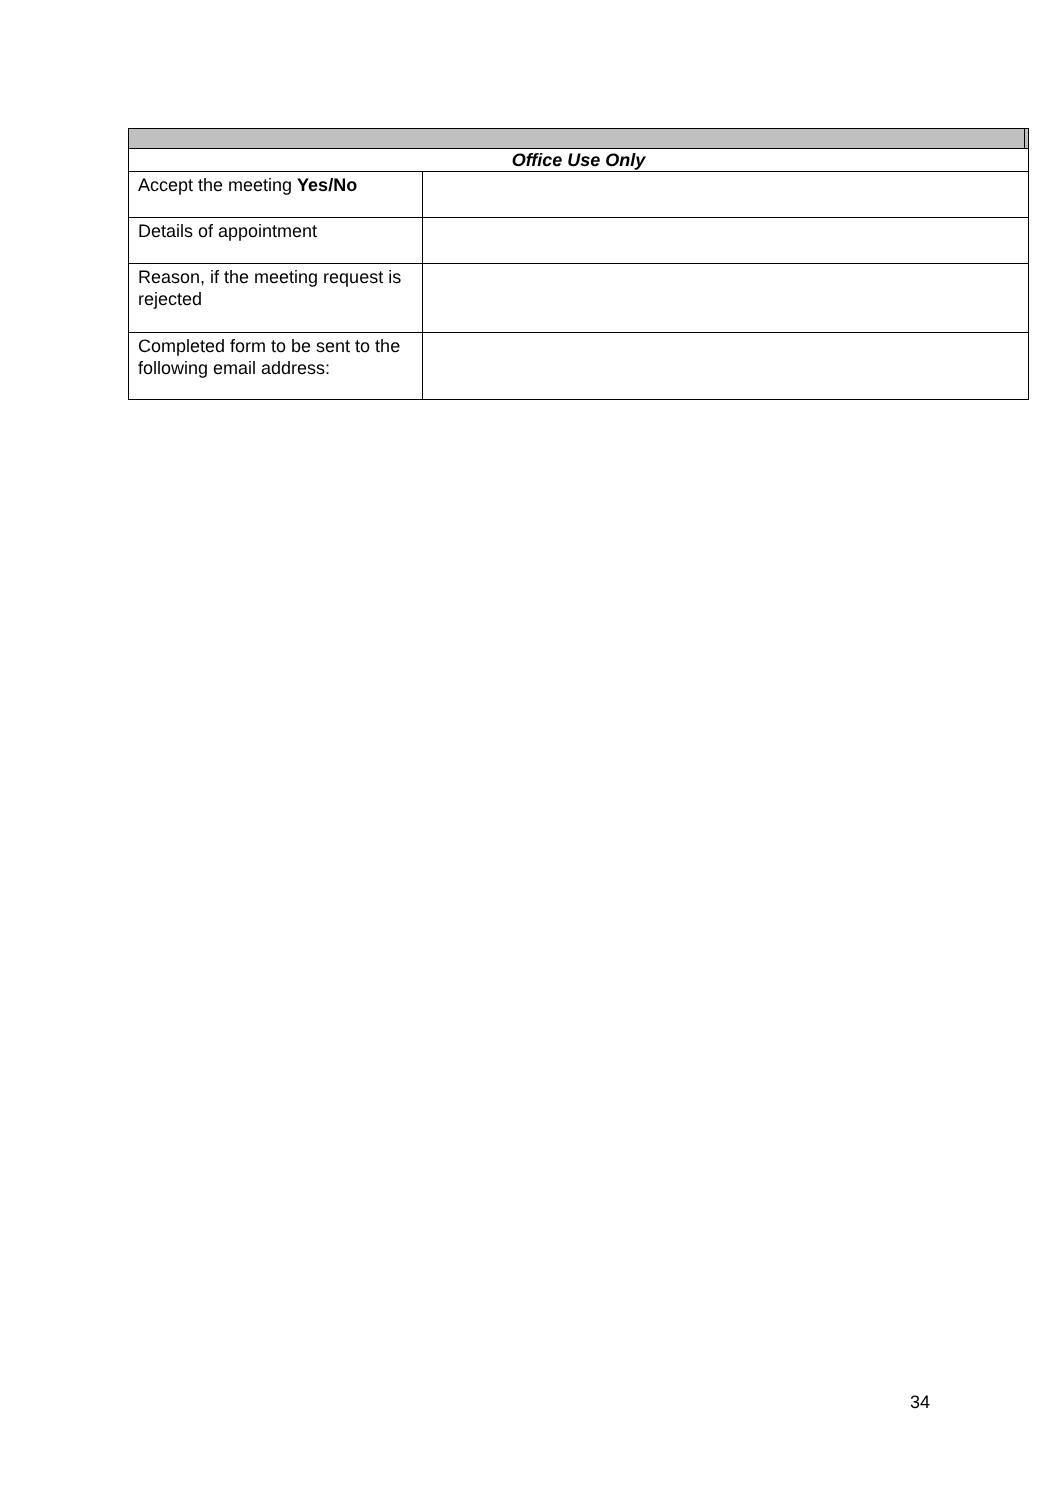| Office Use Only | | |
| Accept the meeting Yes/No | | |
| Details of appointment | | |
| Reason, if the meeting request is rejected | | |
| Completed form to be sent to the following email address: | | |
34